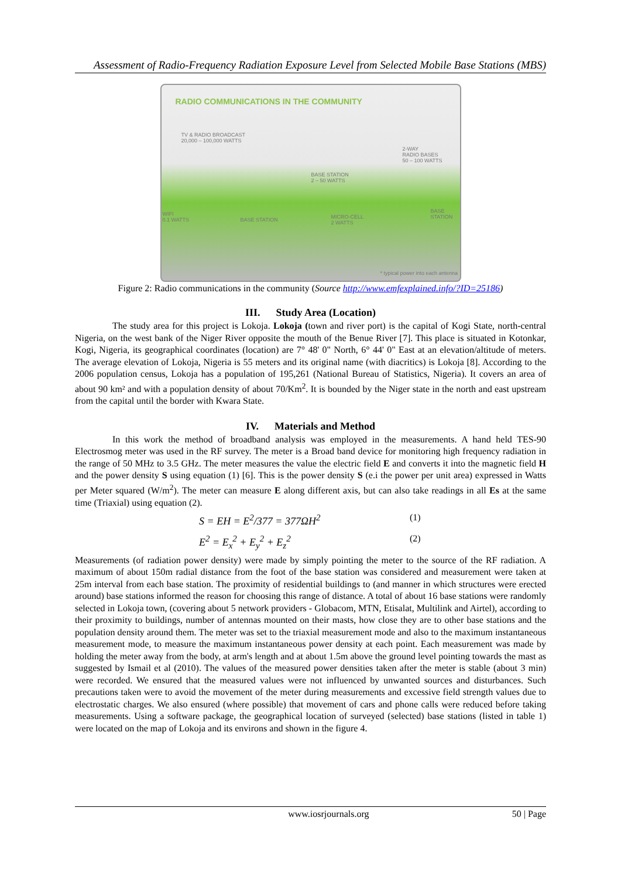Assessment of Radio-Frequency Radiation Exposure Level from Selected Mobile Base Stations (MBS)
RADIO COMMUNICATIONS IN THE COMMUNITY
TV & RADIO BROADCAST
20,000 – 100,000 WATTS
2-WAY
RADIO BASES
50 – 100 WATTS
BASE STATION
2 – 50 WATTS
WIFI
0.1 WATTS
BASE STATION
MICRO-CELL
2 WATTS
BASE
STATION
* typical power into each antenna
Figure 2: Radio communications in the community (Source http://www.emfexplained.info/?ID=25186)
III. Study Area (Location)
The study area for this project is Lokoja. Lokoja (town and river port) is the capital of Kogi State, north-central Nigeria, on the west bank of the Niger River opposite the mouth of the Benue River [7]. This place is situated in Kotonkar, Kogi, Nigeria, its geographical coordinates (location) are 7° 48' 0" North, 6° 44' 0" East at an elevation/altitude of meters. The average elevation of Lokoja, Nigeria is 55 meters and its original name (with diacritics) is Lokoja [8]. According to the 2006 population census, Lokoja has a population of 195,261 (National Bureau of Statistics, Nigeria). It covers an area of about 90 km² and with a population density of about 70/Km<sup>2</sup>. It is bounded by the Niger state in the north and east upstream from the capital until the border with Kwara State.
IV. Materials and Method
In this work the method of broadband analysis was employed in the measurements. A hand held TES-90 Electrosmog meter was used in the RF survey. The meter is a Broad band device for monitoring high frequency radiation in the range of 50 MHz to 3.5 GHz. The meter measures the value the electric field E and converts it into the magnetic field H and the power density S using equation (1) [6]. This is the power density S (e.i the power per unit area) expressed in Watts per Meter squared (W/m<sup>2</sup>). The meter can measure E along different axis, but can also take readings in all Es at the same time (Triaxial) using equation (2).
S = EH = E<sup>2</sup>/377 = 377ΩH<sup>2</sup> (1)
E<sup>2</sup> = E<sub>x</sub><sup>2</sup> + E<sub>y</sub><sup>2</sup> + E<sub>z</sub><sup>2</sup> (2)
Measurements (of radiation power density) were made by simply pointing the meter to the source of the RF radiation. A maximum of about 150m radial distance from the foot of the base station was considered and measurement were taken at 25m interval from each base station. The proximity of residential buildings to (and manner in which structures were erected around) base stations informed the reason for choosing this range of distance. A total of about 16 base stations were randomly selected in Lokoja town, (covering about 5 network providers - Globacom, MTN, Etisalat, Multilink and Airtel), according to their proximity to buildings, number of antennas mounted on their masts, how close they are to other base stations and the population density around them. The meter was set to the triaxial measurement mode and also to the maximum instantaneous measurement mode, to measure the maximum instantaneous power density at each point. Each measurement was made by holding the meter away from the body, at arm's length and at about 1.5m above the ground level pointing towards the mast as suggested by Ismail et al (2010). The values of the measured power densities taken after the meter is stable (about 3 min) were recorded. We ensured that the measured values were not influenced by unwanted sources and disturbances. Such precautions taken were to avoid the movement of the meter during measurements and excessive field strength values due to electrostatic charges. We also ensured (where possible) that movement of cars and phone calls were reduced before taking measurements. Using a software package, the geographical location of surveyed (selected) base stations (listed in table 1) were located on the map of Lokoja and its environs and shown in the figure 4.
www.iosrjournals.org 50 | Page